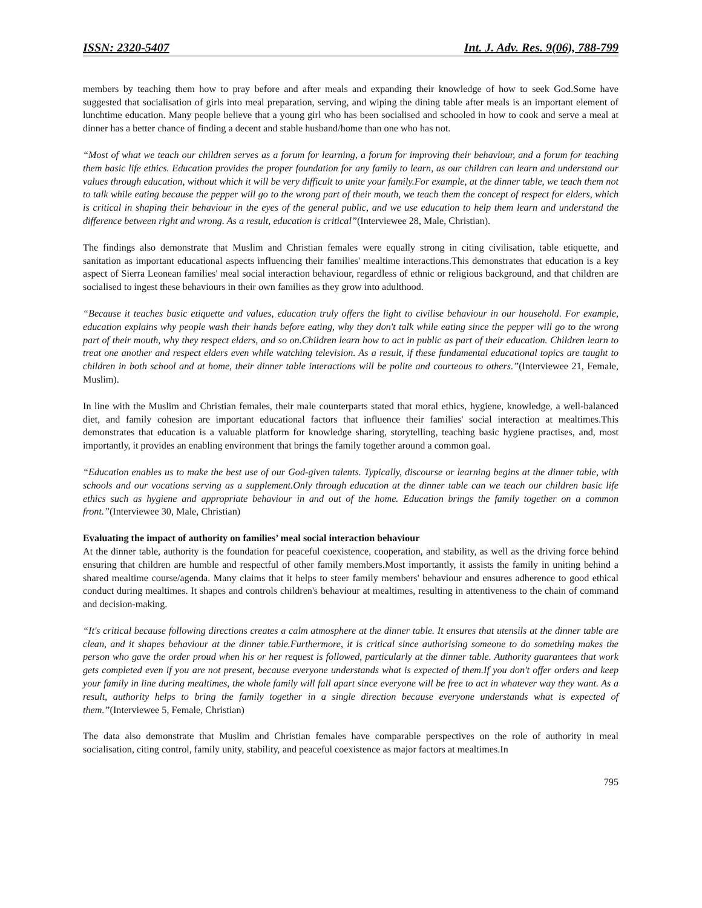ISSN: 2320-5407 Int. J. Adv. Res. 9(06), 788-799
members by teaching them how to pray before and after meals and expanding their knowledge of how to seek God.Some have suggested that socialisation of girls into meal preparation, serving, and wiping the dining table after meals is an important element of lunchtime education. Many people believe that a young girl who has been socialised and schooled in how to cook and serve a meal at dinner has a better chance of finding a decent and stable husband/home than one who has not.
“Most of what we teach our children serves as a forum for learning, a forum for improving their behaviour, and a forum for teaching them basic life ethics. Education provides the proper foundation for any family to learn, as our children can learn and understand our values through education, without which it will be very difficult to unite your family.For example, at the dinner table, we teach them not to talk while eating because the pepper will go to the wrong part of their mouth, we teach them the concept of respect for elders, which is critical in shaping their behaviour in the eyes of the general public, and we use education to help them learn and understand the difference between right and wrong. As a result, education is critical”(Interviewee 28, Male, Christian).
The findings also demonstrate that Muslim and Christian females were equally strong in citing civilisation, table etiquette, and sanitation as important educational aspects influencing their families' mealtime interactions.This demonstrates that education is a key aspect of Sierra Leonean families' meal social interaction behaviour, regardless of ethnic or religious background, and that children are socialised to ingest these behaviours in their own families as they grow into adulthood.
“Because it teaches basic etiquette and values, education truly offers the light to civilise behaviour in our household. For example, education explains why people wash their hands before eating, why they don't talk while eating since the pepper will go to the wrong part of their mouth, why they respect elders, and so on.Children learn how to act in public as part of their education. Children learn to treat one another and respect elders even while watching television. As a result, if these fundamental educational topics are taught to children in both school and at home, their dinner table interactions will be polite and courteous to others.”(Interviewee 21, Female, Muslim).
In line with the Muslim and Christian females, their male counterparts stated that moral ethics, hygiene, knowledge, a well-balanced diet, and family cohesion are important educational factors that influence their families' social interaction at mealtimes.This demonstrates that education is a valuable platform for knowledge sharing, storytelling, teaching basic hygiene practises, and, most importantly, it provides an enabling environment that brings the family together around a common goal.
“Education enables us to make the best use of our God-given talents. Typically, discourse or learning begins at the dinner table, with schools and our vocations serving as a supplement.Only through education at the dinner table can we teach our children basic life ethics such as hygiene and appropriate behaviour in and out of the home. Education brings the family together on a common front.”(Interviewee 30, Male, Christian)
Evaluating the impact of authority on families’ meal social interaction behaviour
At the dinner table, authority is the foundation for peaceful coexistence, cooperation, and stability, as well as the driving force behind ensuring that children are humble and respectful of other family members.Most importantly, it assists the family in uniting behind a shared mealtime course/agenda. Many claims that it helps to steer family members' behaviour and ensures adherence to good ethical conduct during mealtimes. It shapes and controls children's behaviour at mealtimes, resulting in attentiveness to the chain of command and decision-making.
“It's critical because following directions creates a calm atmosphere at the dinner table. It ensures that utensils at the dinner table are clean, and it shapes behaviour at the dinner table.Furthermore, it is critical since authorising someone to do something makes the person who gave the order proud when his or her request is followed, particularly at the dinner table. Authority guarantees that work gets completed even if you are not present, because everyone understands what is expected of them.If you don't offer orders and keep your family in line during mealtimes, the whole family will fall apart since everyone will be free to act in whatever way they want. As a result, authority helps to bring the family together in a single direction because everyone understands what is expected of them.”(Interviewee 5, Female, Christian)
The data also demonstrate that Muslim and Christian females have comparable perspectives on the role of authority in meal socialisation, citing control, family unity, stability, and peaceful coexistence as major factors at mealtimes.In
795